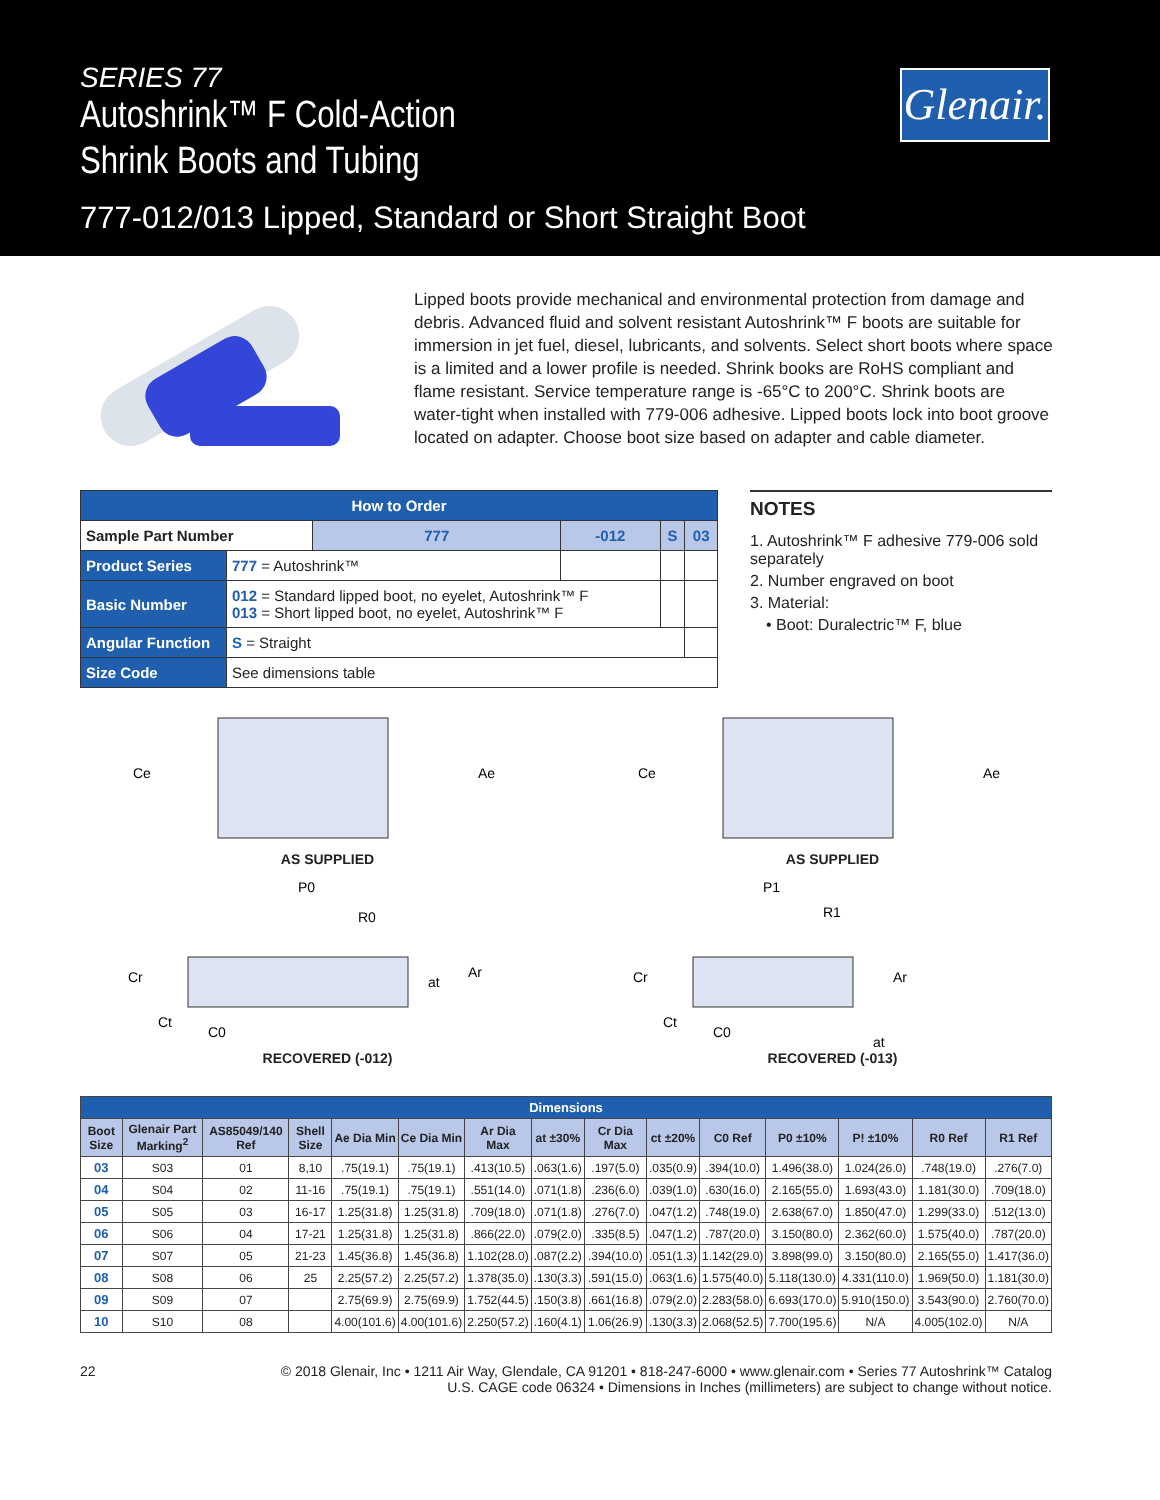SERIES 77
Autoshrink™ F Cold-Action
Shrink Boots and Tubing
777-012/013 Lipped, Standard or Short Straight Boot
Glenair.
Lipped boots provide mechanical and environmental protection from damage and debris. Advanced fluid and solvent resistant Autoshrink™ F boots are suitable for immersion in jet fuel, diesel, lubricants, and solvents. Select short boots where space is a limited and a lower profile is needed. Shrink books are RoHS compliant and flame resistant. Service temperature range is -65°C to 200°C. Shrink boots are water-tight when installed with 779-006 adhesive. Lipped boots lock into boot groove located on adapter. Choose boot size based on adapter and cable diameter.
| How to Order | | | | | |
| Sample Part Number | | 777 | -012 | S | 03 |
| Product Series | 777 = Autoshrink™ | | | | |
| Basic Number | 012 = Standard lipped boot, no eyelet, Autoshrink™ F 013 = Short lipped boot, no eyelet, Autoshrink™ F | | | | |
| Angular Function | S = Straight | | | | |
| Size Code | See dimensions table | | | | |
NOTES
1. Autoshrink™ F adhesive 779-006 sold separately
2. Number engraved on boot
3. Material:
• Boot: Duralectric™ F, blue
Ce
Ae
AS SUPPLIED
Ce
Ae
AS SUPPLIED
P0
R0
Cr
at
Ar
Ct
C0
RECOVERED (-012)
P1
R1
Cr
Ar
Ct
C0
at
RECOVERED (-013)
| Dimensions | | | | | | | | | | | | | | |
| Boot Size | Glenair Part Marking<sup>2</sup> | AS85049/140 Ref | Shell Size | Ae Dia Min | Ce Dia Min | Ar Dia Max | at ±30% | Cr Dia Max | ct ±20% | C0 Ref | P0 ±10% | P! ±10% | R0 Ref | R1 Ref |
| 03 | S03 | 01 | 8,10 | .75(19.1) | .75(19.1) | .413(10.5) | .063(1.6) | .197(5.0) | .035(0.9) | .394(10.0) | 1.496(38.0) | 1.024(26.0) | .748(19.0) | .276(7.0) |
| 04 | S04 | 02 | 11-16 | .75(19.1) | .75(19.1) | .551(14.0) | .071(1.8) | .236(6.0) | .039(1.0) | .630(16.0) | 2.165(55.0) | 1.693(43.0) | 1.181(30.0) | .709(18.0) |
| 05 | S05 | 03 | 16-17 | 1.25(31.8) | 1.25(31.8) | .709(18.0) | .071(1.8) | .276(7.0) | .047(1.2) | .748(19.0) | 2.638(67.0) | 1.850(47.0) | 1.299(33.0) | .512(13.0) |
| 06 | S06 | 04 | 17-21 | 1.25(31.8) | 1.25(31.8) | .866(22.0) | .079(2.0) | .335(8.5) | .047(1.2) | .787(20.0) | 3.150(80.0) | 2.362(60.0) | 1.575(40.0) | .787(20.0) |
| 07 | S07 | 05 | 21-23 | 1.45(36.8) | 1.45(36.8) | 1.102(28.0) | .087(2.2) | .394(10.0) | .051(1.3) | 1.142(29.0) | 3.898(99.0) | 3.150(80.0) | 2.165(55.0) | 1.417(36.0) |
| 08 | S08 | 06 | 25 | 2.25(57.2) | 2.25(57.2) | 1.378(35.0) | .130(3.3) | .591(15.0) | .063(1.6) | 1.575(40.0) | 5.118(130.0) | 4.331(110.0) | 1.969(50.0) | 1.181(30.0) |
| 09 | S09 | 07 | | 2.75(69.9) | 2.75(69.9) | 1.752(44.5) | .150(3.8) | .661(16.8) | .079(2.0) | 2.283(58.0) | 6.693(170.0) | 5.910(150.0) | 3.543(90.0) | 2.760(70.0) |
| 10 | S10 | 08 | | 4.00(101.6) | 4.00(101.6) | 2.250(57.2) | .160(4.1) | 1.06(26.9) | .130(3.3) | 2.068(52.5) | 7.700(195.6) | N/A | 4.005(102.0) | N/A |
22 © 2018 Glenair, Inc • 1211 Air Way, Glendale, CA 91201 • 818-247-6000 • www.glenair.com • Series 77 Autoshrink™ Catalog
U.S. CAGE code 06324 • Dimensions in Inches (millimeters) are subject to change without notice.